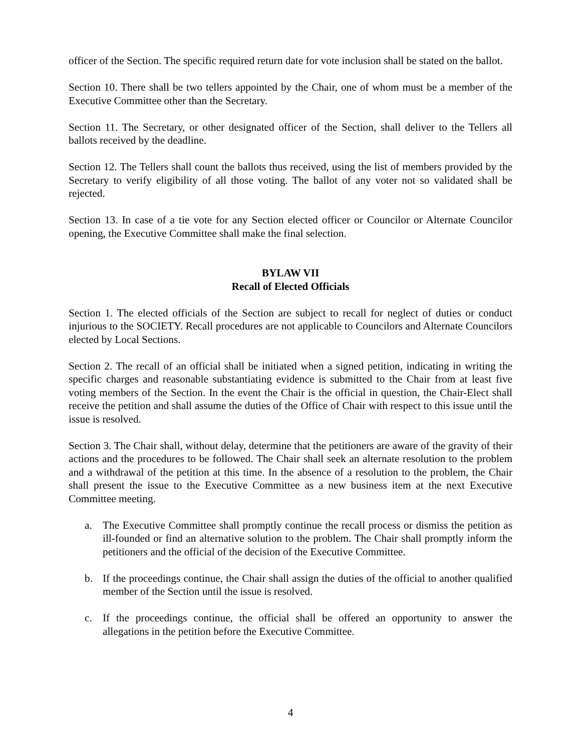officer of the Section. The specific required return date for vote inclusion shall be stated on the ballot.
Section 10. There shall be two tellers appointed by the Chair, one of whom must be a member of the Executive Committee other than the Secretary.
Section 11. The Secretary, or other designated officer of the Section, shall deliver to the Tellers all ballots received by the deadline.
Section 12. The Tellers shall count the ballots thus received, using the list of members provided by the Secretary to verify eligibility of all those voting. The ballot of any voter not so validated shall be rejected.
Section 13. In case of a tie vote for any Section elected officer or Councilor or Alternate Councilor opening, the Executive Committee shall make the final selection.
BYLAW VII
Recall of Elected Officials
Section 1. The elected officials of the Section are subject to recall for neglect of duties or conduct injurious to the SOCIETY. Recall procedures are not applicable to Councilors and Alternate Councilors elected by Local Sections.
Section 2. The recall of an official shall be initiated when a signed petition, indicating in writing the specific charges and reasonable substantiating evidence is submitted to the Chair from at least five voting members of the Section. In the event the Chair is the official in question, the Chair-Elect shall receive the petition and shall assume the duties of the Office of Chair with respect to this issue until the issue is resolved.
Section 3. The Chair shall, without delay, determine that the petitioners are aware of the gravity of their actions and the procedures to be followed. The Chair shall seek an alternate resolution to the problem and a withdrawal of the petition at this time. In the absence of a resolution to the problem, the Chair shall present the issue to the Executive Committee as a new business item at the next Executive Committee meeting.
a. The Executive Committee shall promptly continue the recall process or dismiss the petition as ill-founded or find an alternative solution to the problem. The Chair shall promptly inform the petitioners and the official of the decision of the Executive Committee.
b. If the proceedings continue, the Chair shall assign the duties of the official to another qualified member of the Section until the issue is resolved.
c. If the proceedings continue, the official shall be offered an opportunity to answer the allegations in the petition before the Executive Committee.
4